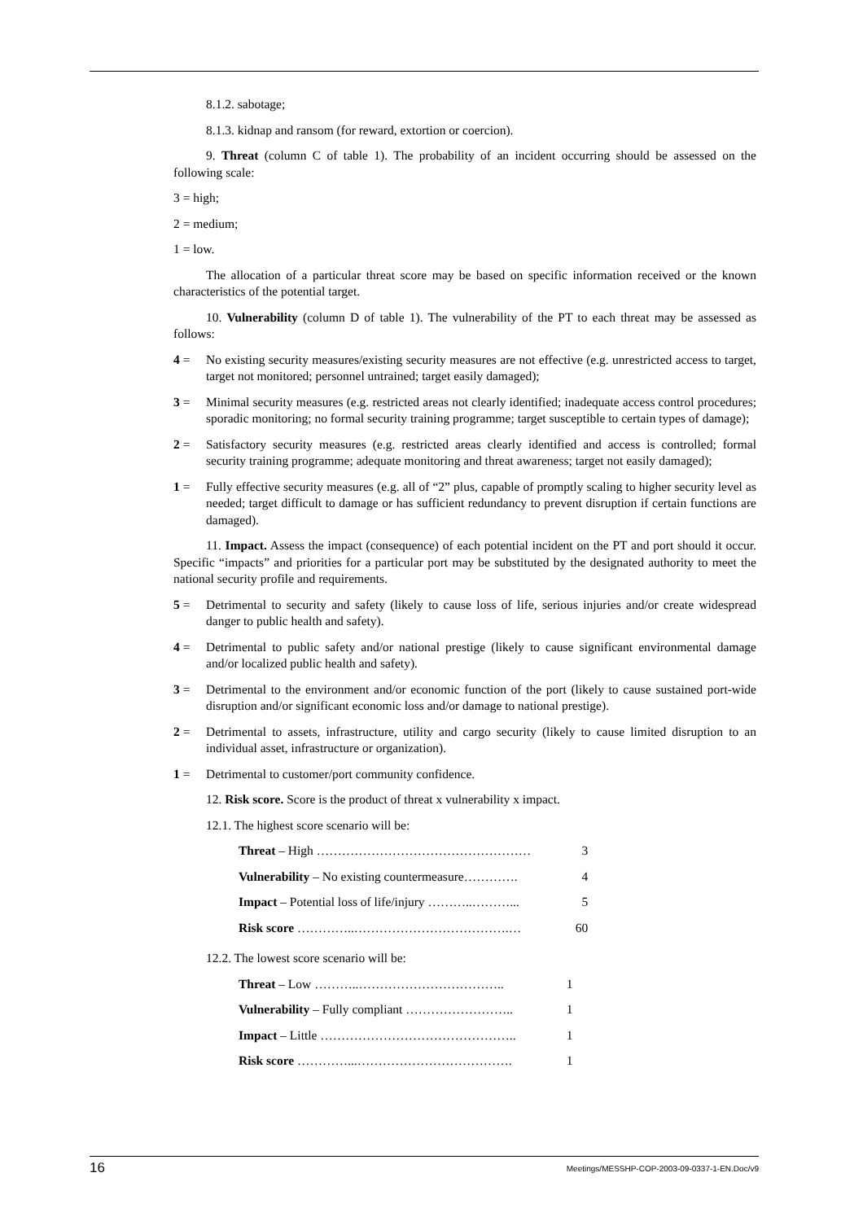8.1.2. sabotage;
8.1.3. kidnap and ransom (for reward, extortion or coercion).
9. Threat (column C of table 1). The probability of an incident occurring should be assessed on the following scale:
3 = high;
2 = medium;
1 = low.
The allocation of a particular threat score may be based on specific information received or the known characteristics of the potential target.
10. Vulnerability (column D of table 1). The vulnerability of the PT to each threat may be assessed as follows:
4 = No existing security measures/existing security measures are not effective (e.g. unrestricted access to target, target not monitored; personnel untrained; target easily damaged);
3 = Minimal security measures (e.g. restricted areas not clearly identified; inadequate access control procedures; sporadic monitoring; no formal security training programme; target susceptible to certain types of damage);
2 = Satisfactory security measures (e.g. restricted areas clearly identified and access is controlled; formal security training programme; adequate monitoring and threat awareness; target not easily damaged);
1 = Fully effective security measures (e.g. all of “2” plus, capable of promptly scaling to higher security level as needed; target difficult to damage or has sufficient redundancy to prevent disruption if certain functions are damaged).
11. Impact. Assess the impact (consequence) of each potential incident on the PT and port should it occur. Specific “impacts” and priorities for a particular port may be substituted by the designated authority to meet the national security profile and requirements.
5 = Detrimental to security and safety (likely to cause loss of life, serious injuries and/or create widespread danger to public health and safety).
4 = Detrimental to public safety and/or national prestige (likely to cause significant environmental damage and/or localized public health and safety).
3 = Detrimental to the environment and/or economic function of the port (likely to cause sustained port-wide disruption and/or significant economic loss and/or damage to national prestige).
2 = Detrimental to assets, infrastructure, utility and cargo security (likely to cause limited disruption to an individual asset, infrastructure or organization).
1 = Detrimental to customer/port community confidence.
12. Risk score. Score is the product of threat x vulnerability x impact.
12.1. The highest score scenario will be:
| Threat – High …………………………………………… | 3 |
| Vulnerability – No existing countermeasure…………. | 4 |
| Impact – Potential loss of life/injury ………..………... | 5 |
| Risk score …………..……………………………….… | 60 |
12.2. The lowest score scenario will be:
| Threat – Low ………..…………………………….. | 1 |
| Vulnerability – Fully compliant …………………….. | 1 |
| Impact – Little ……………………………………….. | 1 |
| Risk score …………...………………………………. | 1 |
16 Meetings/MESSHP-COP-2003-09-0337-1-EN.Doc/v9